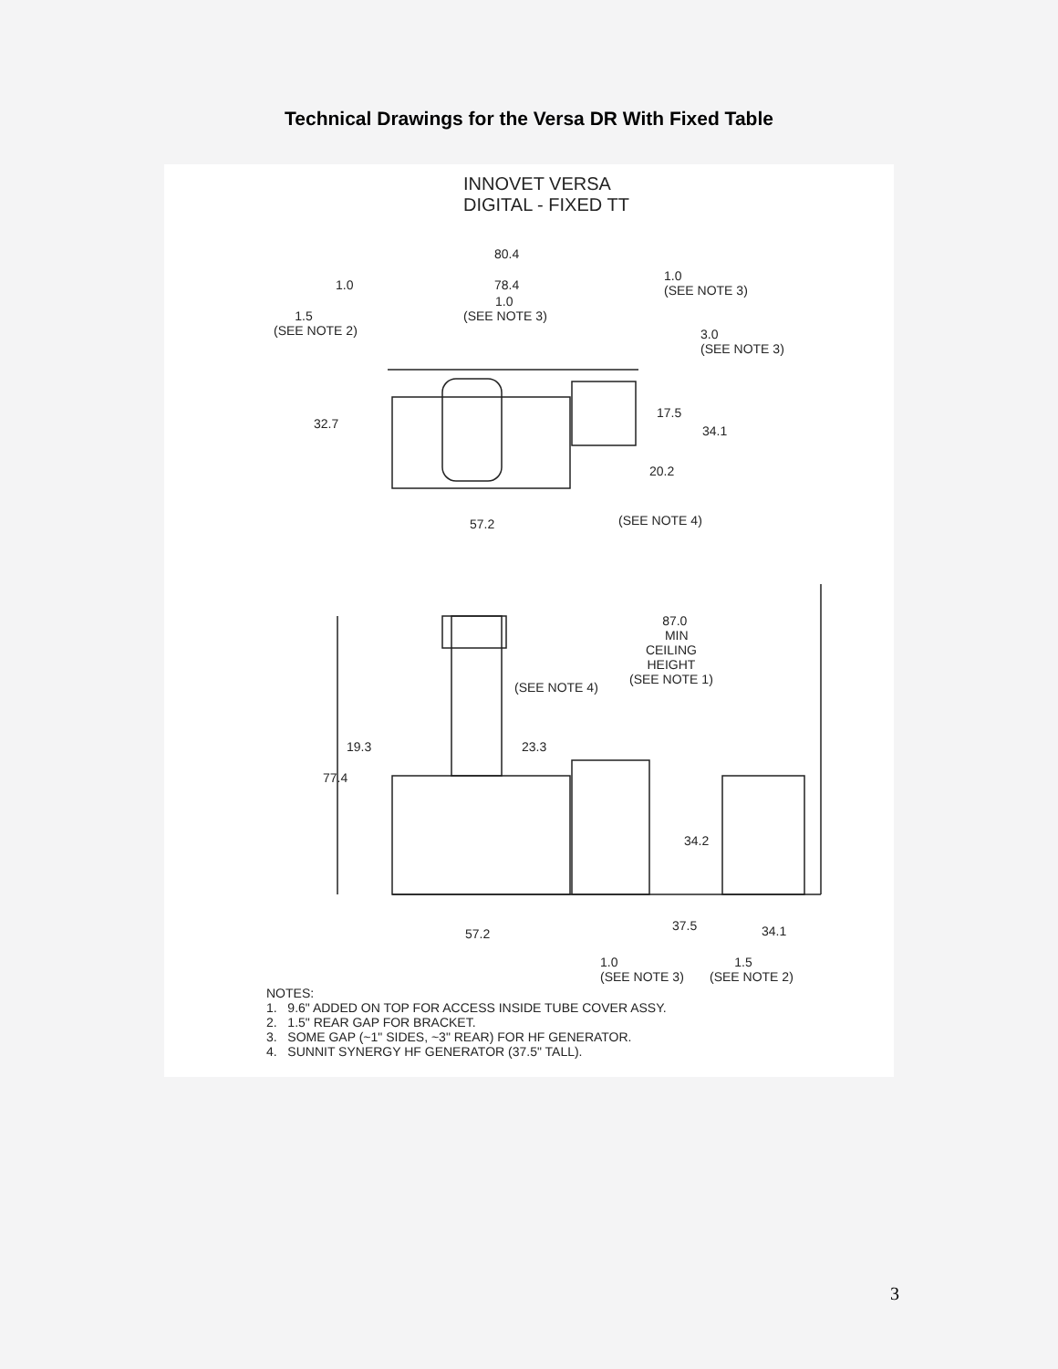Technical Drawings for the Versa DR With Fixed Table
INNOVET VERSA DIGITAL - FIXED TT
80.4
1.0
78.4
1.0 (SEE NOTE 3)
1.0 (SEE NOTE 3)
1.5 (SEE NOTE 2)
3.0 (SEE NOTE 3)
17.5
32.7
34.1
20.2
57.2
(SEE NOTE 4)
87.0 MIN CEILING HEIGHT (SEE NOTE 1)
(SEE NOTE 4)
19.3
23.3
77.4
34.2
37.5
57.2
34.1
1.0 (SEE NOTE 3)
1.5 (SEE NOTE 2)
NOTES: 1. 9.6" ADDED ON TOP FOR ACCESS INSIDE TUBE COVER ASSY. 2. 1.5" REAR GAP FOR BRACKET. 3. SOME GAP (~1" SIDES, ~3" REAR) FOR HF GENERATOR. 4. SUNNIT SYNERGY HF GENERATOR (37.5" TALL).
3